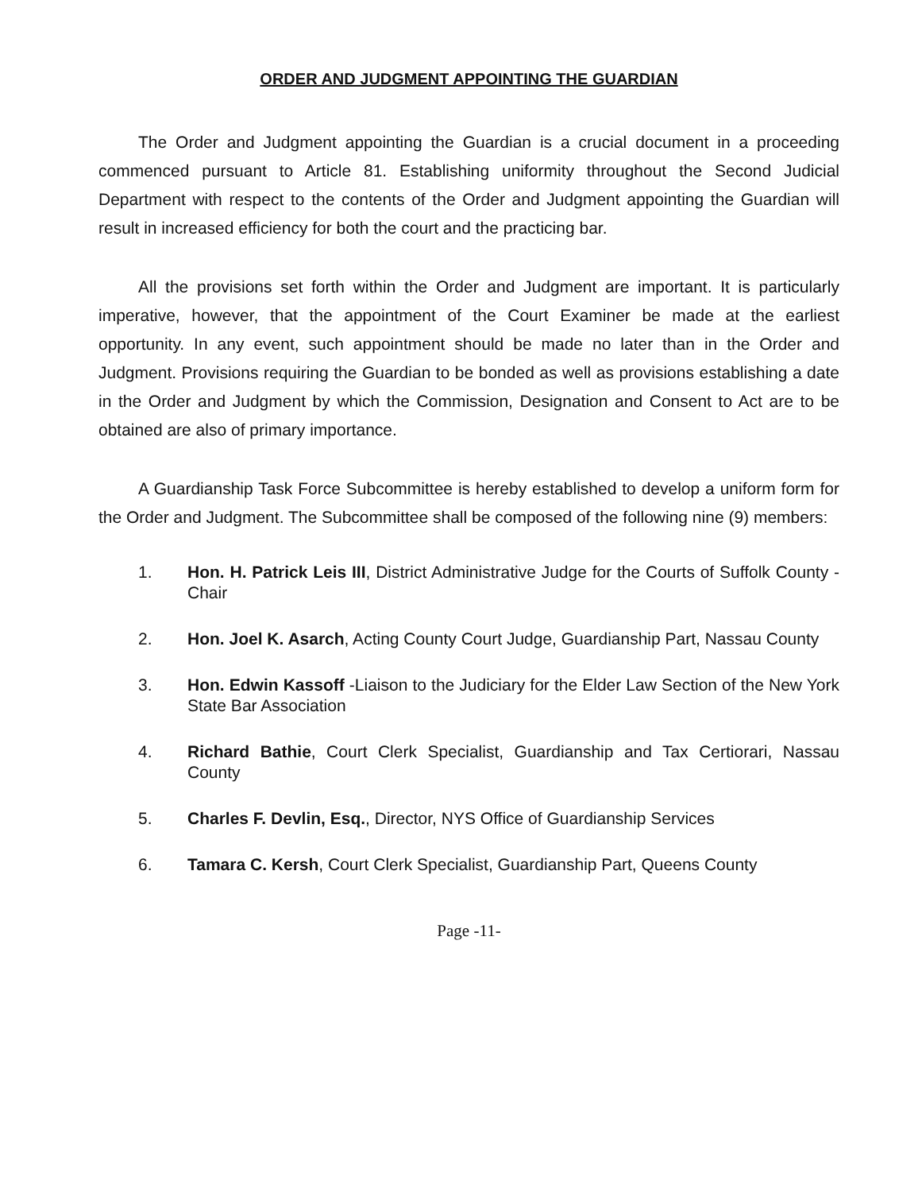ORDER AND JUDGMENT APPOINTING THE GUARDIAN
The Order and Judgment appointing the Guardian is a crucial document in a proceeding commenced pursuant to Article 81. Establishing uniformity throughout the Second Judicial Department with respect to the contents of the Order and Judgment appointing the Guardian will result in increased efficiency for both the court and the practicing bar.
All the provisions set forth within the Order and Judgment are important. It is particularly imperative, however, that the appointment of the Court Examiner be made at the earliest opportunity. In any event, such appointment should be made no later than in the Order and Judgment. Provisions requiring the Guardian to be bonded as well as provisions establishing a date in the Order and Judgment by which the Commission, Designation and Consent to Act are to be obtained are also of primary importance.
A Guardianship Task Force Subcommittee is hereby established to develop a uniform form for the Order and Judgment. The Subcommittee shall be composed of the following nine (9) members:
1. Hon. H. Patrick Leis III, District Administrative Judge for the Courts of Suffolk County - Chair
2. Hon. Joel K. Asarch, Acting County Court Judge, Guardianship Part, Nassau County
3. Hon. Edwin Kassoff -Liaison to the Judiciary for the Elder Law Section of the New York State Bar Association
4. Richard Bathie, Court Clerk Specialist, Guardianship and Tax Certiorari, Nassau County
5. Charles F. Devlin, Esq., Director, NYS Office of Guardianship Services
6. Tamara C. Kersh, Court Clerk Specialist, Guardianship Part, Queens County
Page -11-